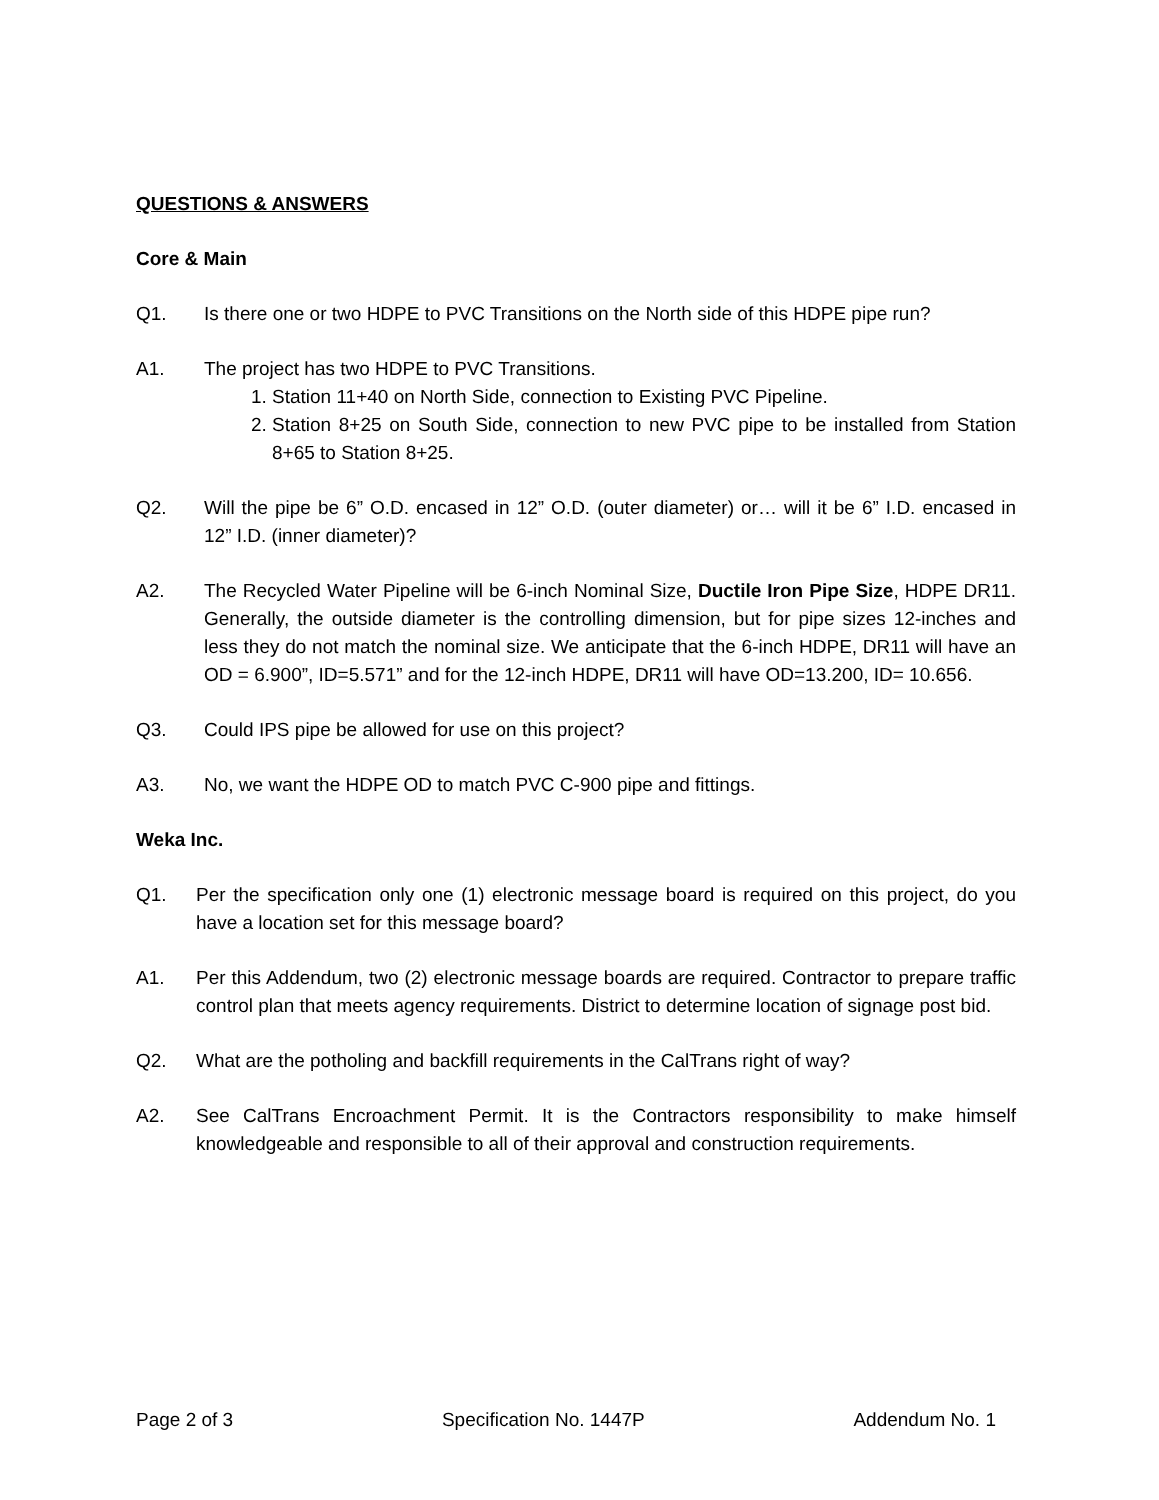QUESTIONS & ANSWERS
Core & Main
Q1. Is there one or two HDPE to PVC Transitions on the North side of this HDPE pipe run?
A1. The project has two HDPE to PVC Transitions.
1. Station 11+40 on North Side, connection to Existing PVC Pipeline.
2. Station 8+25 on South Side, connection to new PVC pipe to be installed from Station 8+65 to Station 8+25.
Q2. Will the pipe be 6” O.D. encased in 12” O.D. (outer diameter) or… will it be 6” I.D. encased in 12” I.D. (inner diameter)?
A2. The Recycled Water Pipeline will be 6-inch Nominal Size, Ductile Iron Pipe Size, HDPE DR11. Generally, the outside diameter is the controlling dimension, but for pipe sizes 12-inches and less they do not match the nominal size. We anticipate that the 6-inch HDPE, DR11 will have an OD = 6.900”, ID=5.571” and for the 12-inch HDPE, DR11 will have OD=13.200, ID= 10.656.
Q3. Could IPS pipe be allowed for use on this project?
A3. No, we want the HDPE OD to match PVC C-900 pipe and fittings.
Weka Inc.
Q1. Per the specification only one (1) electronic message board is required on this project, do you have a location set for this message board?
A1. Per this Addendum, two (2) electronic message boards are required. Contractor to prepare traffic control plan that meets agency requirements. District to determine location of signage post bid.
Q2. What are the potholing and backfill requirements in the CalTrans right of way?
A2. See CalTrans Encroachment Permit. It is the Contractors responsibility to make himself knowledgeable and responsible to all of their approval and construction requirements.
Page 2 of 3 Specification No. 1447P Addendum No. 1